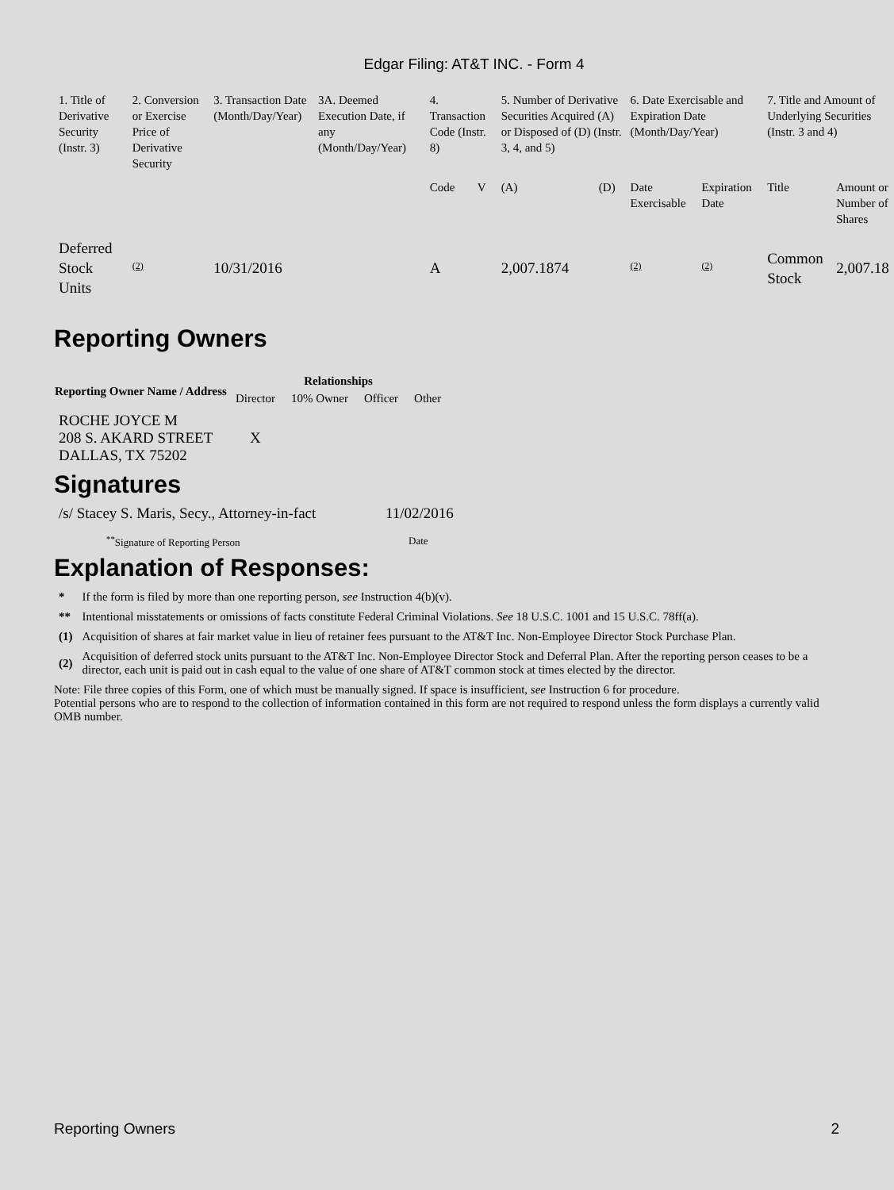Edgar Filing: AT&T INC. - Form 4
| 1. Title of Derivative Security (Instr. 3) | 2. Conversion or Exercise Price of Derivative Security | 3. Transaction Date (Month/Day/Year) | 3A. Deemed Execution Date, if any (Month/Day/Year) | 4. Transaction Code (Instr. 8) | | 5. Number of Derivative Securities Acquired (A) or Disposed of (D) (Instr. 3, 4, and 5) | | 6. Date Exercisable and Expiration Date (Month/Day/Year) | | 7. Title and Amount of Underlying Securities (Instr. 3 and 4) | |
| | | | | Code | V | (A) | (D) | Date Exercisable | Expiration Date | Title | Amount or Number of Shares |
| Deferred Stock Units | <sup>(2)</sup> | 10/31/2016 | | A | | 2,007.1874 | | <sup>(2)</sup> | <sup>(2)</sup> | Common Stock | 2,007.18 |
Reporting Owners
| Reporting Owner Name / Address | Relationships | | | |
| --- | --- | --- | --- | --- |
| | Director | 10% Owner | Officer | Other |
| ROCHE JOYCE M 208 S. AKARD STREET DALLAS, TX 75202 | X | | | |
Signatures
| /s/ Stacey S. Maris, Secy., Attorney-in-fact | 11/02/2016 |
| <sup>**</sup> Signature of Reporting Person | Date |
Explanation of Responses:
| * | If the form is filed by more than one reporting person, see Instruction 4(b)(v). |
| ** | Intentional misstatements or omissions of facts constitute Federal Criminal Violations. See 18 U.S.C. 1001 and 15 U.S.C. 78ff(a). |
| (1) | Acquisition of shares at fair market value in lieu of retainer fees pursuant to the AT&T Inc. Non-Employee Director Stock Purchase Plan. |
| (2) | Acquisition of deferred stock units pursuant to the AT&T Inc. Non-Employee Director Stock and Deferral Plan. After the reporting person ceases to be a director, each unit is paid out in cash equal to the value of one share of AT&T common stock at times elected by the director. |
Note: File three copies of this Form, one of which must be manually signed. If space is insufficient, see Instruction 6 for procedure.
Potential persons who are to respond to the collection of information contained in this form are not required to respond unless the form displays a currently valid OMB number.
Reporting Owners 2